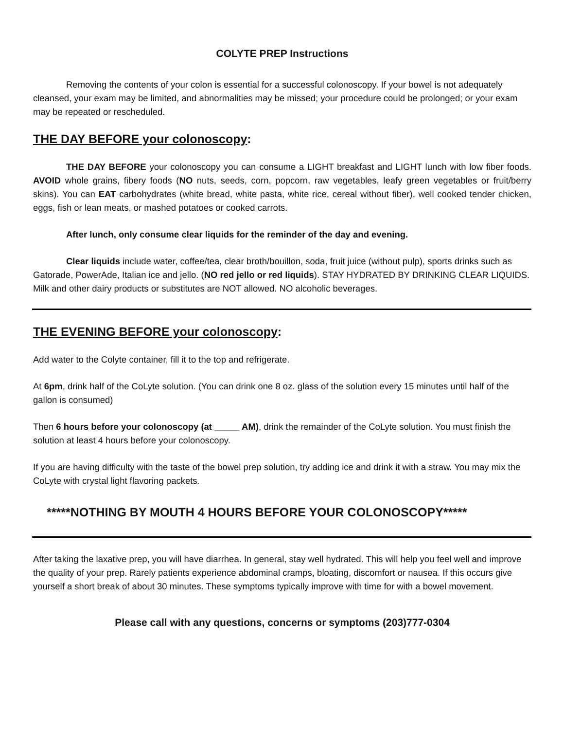COLYTE PREP Instructions
Removing the contents of your colon is essential for a successful colonoscopy. If your bowel is not adequately cleansed, your exam may be limited, and abnormalities may be missed; your procedure could be prolonged; or your exam may be repeated or rescheduled.
THE DAY BEFORE your colonoscopy:
THE DAY BEFORE your colonoscopy you can consume a LIGHT breakfast and LIGHT lunch with low fiber foods. AVOID whole grains, fibery foods (NO nuts, seeds, corn, popcorn, raw vegetables, leafy green vegetables or fruit/berry skins). You can EAT carbohydrates (white bread, white pasta, white rice, cereal without fiber), well cooked tender chicken, eggs, fish or lean meats, or mashed potatoes or cooked carrots.
After lunch, only consume clear liquids for the reminder of the day and evening.
Clear liquids include water, coffee/tea, clear broth/bouillon, soda, fruit juice (without pulp), sports drinks such as Gatorade, PowerAde, Italian ice and jello. (NO red jello or red liquids). STAY HYDRATED BY DRINKING CLEAR LIQUIDS. Milk and other dairy products or substitutes are NOT allowed. NO alcoholic beverages.
THE EVENING BEFORE your colonoscopy:
Add water to the Colyte container, fill it to the top and refrigerate.
At 6pm, drink half of the CoLyte solution. (You can drink one 8 oz. glass of the solution every 15 minutes until half of the gallon is consumed)
Then 6 hours before your colonoscopy (at _____ AM), drink the remainder of the CoLyte solution. You must finish the solution at least 4 hours before your colonoscopy.
If you are having difficulty with the taste of the bowel prep solution, try adding ice and drink it with a straw. You may mix the CoLyte with crystal light flavoring packets.
*****NOTHING BY MOUTH 4 HOURS BEFORE YOUR COLONOSCOPY*****
After taking the laxative prep, you will have diarrhea. In general, stay well hydrated. This will help you feel well and improve the quality of your prep. Rarely patients experience abdominal cramps, bloating, discomfort or nausea. If this occurs give yourself a short break of about 30 minutes. These symptoms typically improve with time for with a bowel movement.
Please call with any questions, concerns or symptoms (203)777-0304